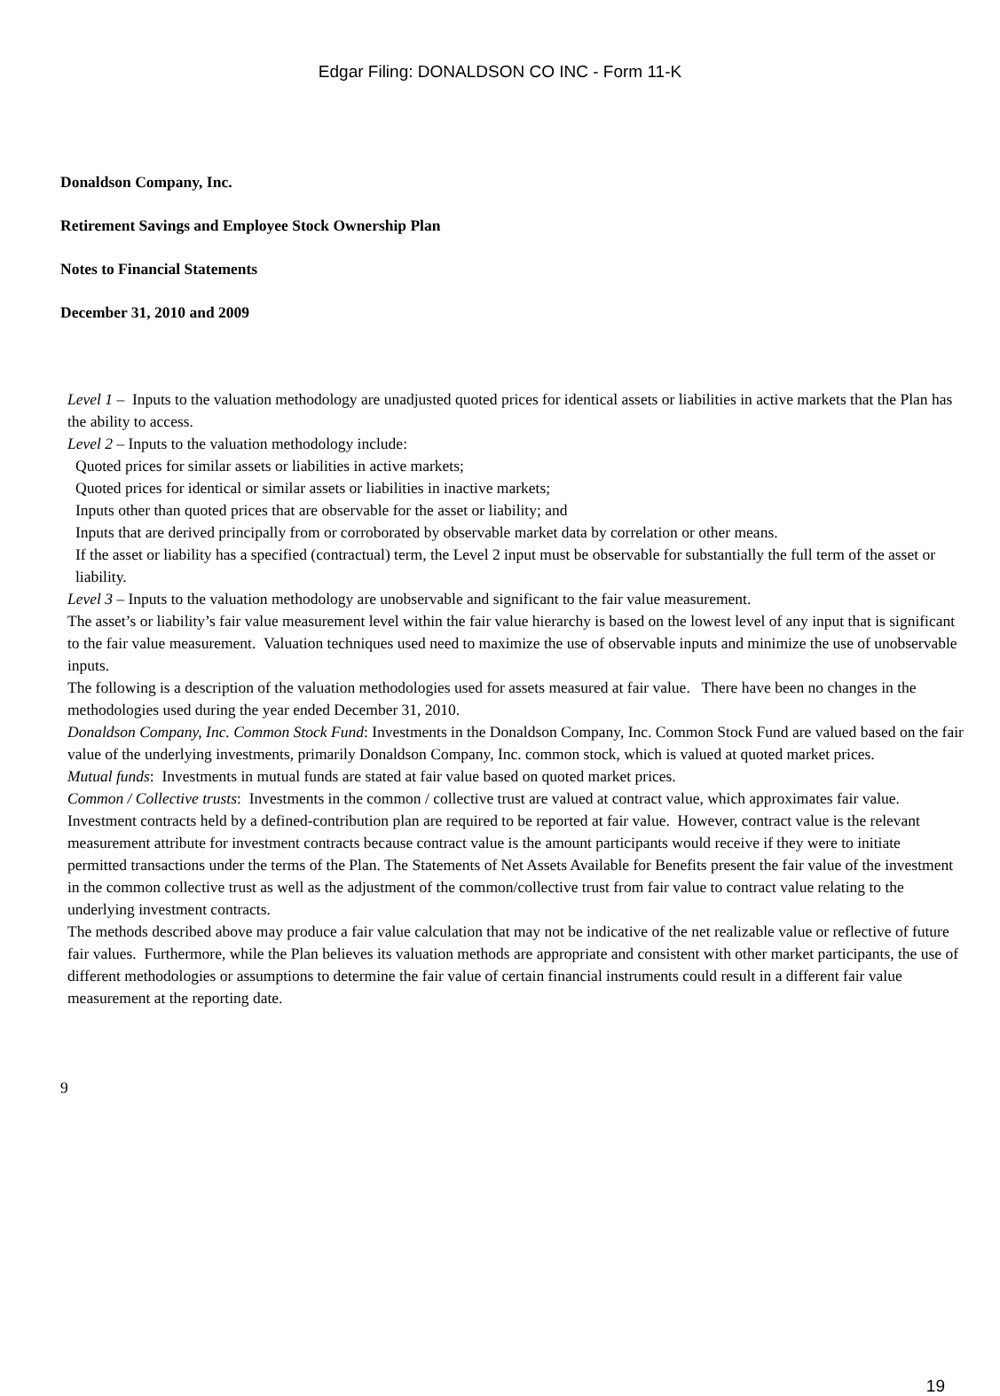Edgar Filing: DONALDSON CO INC - Form 11-K
Donaldson Company, Inc.
Retirement Savings and Employee Stock Ownership Plan
Notes to Financial Statements
December 31, 2010 and 2009
Level 1 – Inputs to the valuation methodology are unadjusted quoted prices for identical assets or liabilities in active markets that the Plan has the ability to access.
Level 2 – Inputs to the valuation methodology include:
Quoted prices for similar assets or liabilities in active markets;
Quoted prices for identical or similar assets or liabilities in inactive markets;
Inputs other than quoted prices that are observable for the asset or liability; and
Inputs that are derived principally from or corroborated by observable market data by correlation or other means.
If the asset or liability has a specified (contractual) term, the Level 2 input must be observable for substantially the full term of the asset or liability.
Level 3 – Inputs to the valuation methodology are unobservable and significant to the fair value measurement.
The asset’s or liability’s fair value measurement level within the fair value hierarchy is based on the lowest level of any input that is significant to the fair value measurement. Valuation techniques used need to maximize the use of observable inputs and minimize the use of unobservable inputs.
The following is a description of the valuation methodologies used for assets measured at fair value. There have been no changes in the methodologies used during the year ended December 31, 2010.
Donaldson Company, Inc. Common Stock Fund: Investments in the Donaldson Company, Inc. Common Stock Fund are valued based on the fair value of the underlying investments, primarily Donaldson Company, Inc. common stock, which is valued at quoted market prices.
Mutual funds: Investments in mutual funds are stated at fair value based on quoted market prices.
Common / Collective trusts: Investments in the common / collective trust are valued at contract value, which approximates fair value. Investment contracts held by a defined-contribution plan are required to be reported at fair value. However, contract value is the relevant measurement attribute for investment contracts because contract value is the amount participants would receive if they were to initiate permitted transactions under the terms of the Plan. The Statements of Net Assets Available for Benefits present the fair value of the investment in the common collective trust as well as the adjustment of the common/collective trust from fair value to contract value relating to the underlying investment contracts.
The methods described above may produce a fair value calculation that may not be indicative of the net realizable value or reflective of future fair values. Furthermore, while the Plan believes its valuation methods are appropriate and consistent with other market participants, the use of different methodologies or assumptions to determine the fair value of certain financial instruments could result in a different fair value measurement at the reporting date.
9
19